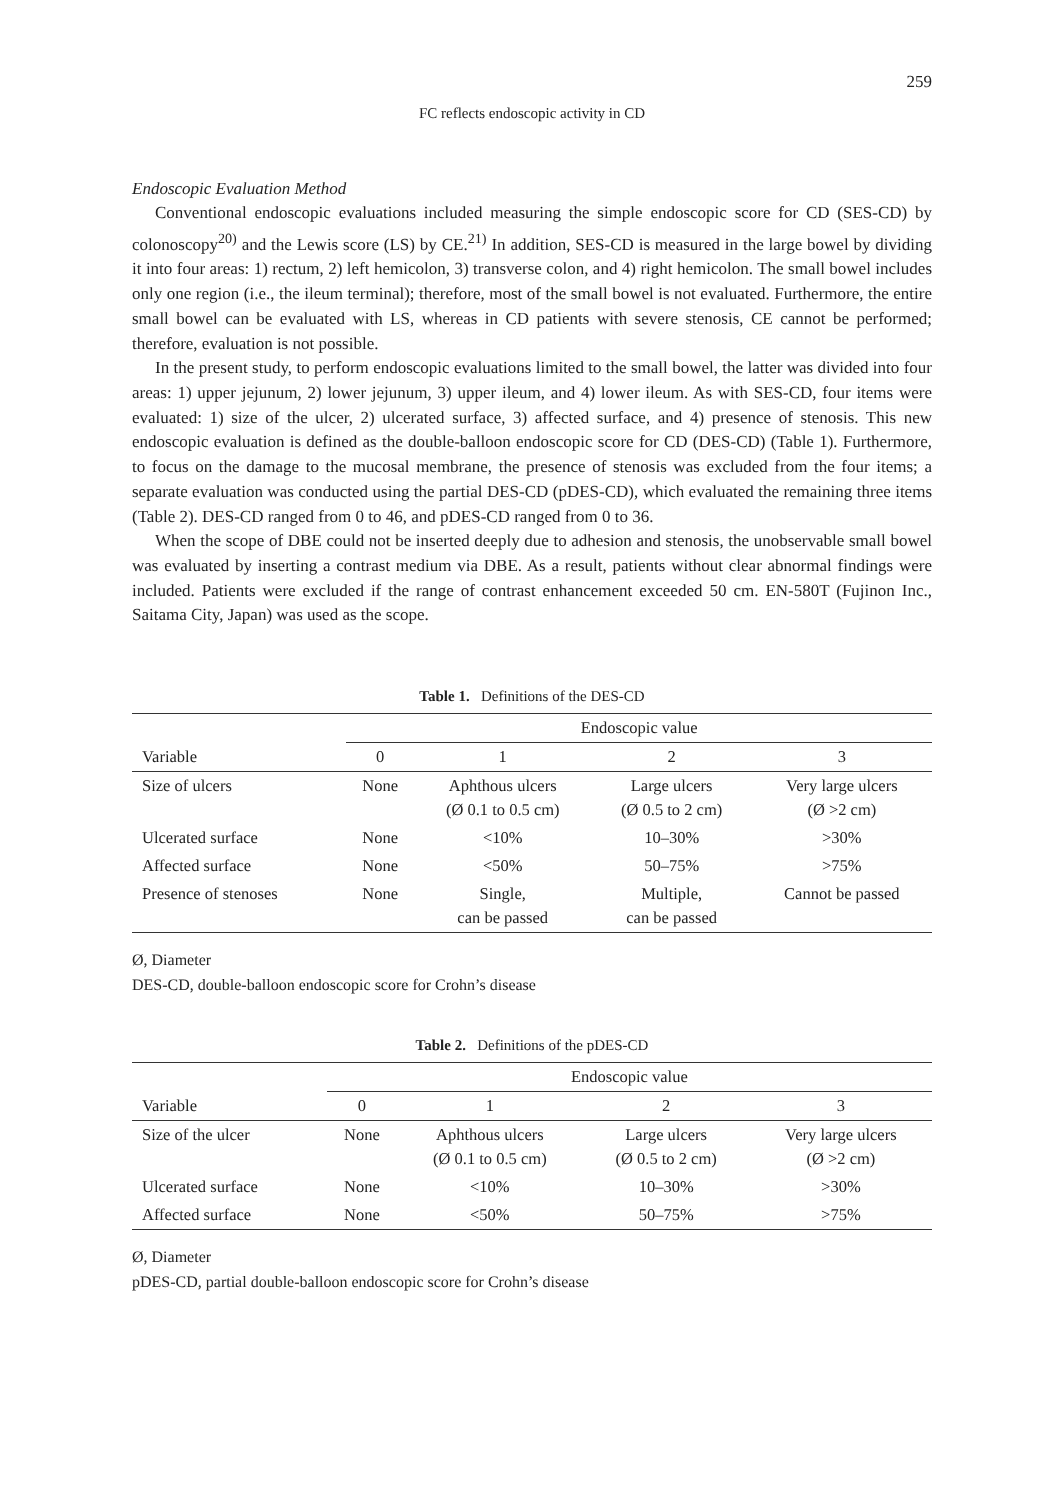259
FC reflects endoscopic activity in CD
Endoscopic Evaluation Method
Conventional endoscopic evaluations included measuring the simple endoscopic score for CD (SES-CD) by colonoscopy<sup>20)</sup> and the Lewis score (LS) by CE.<sup>21)</sup> In addition, SES-CD is measured in the large bowel by dividing it into four areas: 1) rectum, 2) left hemicolon, 3) transverse colon, and 4) right hemicolon. The small bowel includes only one region (i.e., the ileum terminal); therefore, most of the small bowel is not evaluated. Furthermore, the entire small bowel can be evaluated with LS, whereas in CD patients with severe stenosis, CE cannot be performed; therefore, evaluation is not possible.
In the present study, to perform endoscopic evaluations limited to the small bowel, the latter was divided into four areas: 1) upper jejunum, 2) lower jejunum, 3) upper ileum, and 4) lower ileum. As with SES-CD, four items were evaluated: 1) size of the ulcer, 2) ulcerated surface, 3) affected surface, and 4) presence of stenosis. This new endoscopic evaluation is defined as the double-balloon endoscopic score for CD (DES-CD) (Table 1). Furthermore, to focus on the damage to the mucosal membrane, the presence of stenosis was excluded from the four items; a separate evaluation was conducted using the partial DES-CD (pDES-CD), which evaluated the remaining three items (Table 2). DES-CD ranged from 0 to 46, and pDES-CD ranged from 0 to 36.
When the scope of DBE could not be inserted deeply due to adhesion and stenosis, the unobservable small bowel was evaluated by inserting a contrast medium via DBE. As a result, patients without clear abnormal findings were included. Patients were excluded if the range of contrast enhancement exceeded 50 cm. EN-580T (Fujinon Inc., Saitama City, Japan) was used as the scope.
Table 1. Definitions of the DES-CD
| | Endoscopic value | | | |
| --- | --- | --- | --- | --- |
| Variable | 0 | 1 | 2 | 3 |
| Size of ulcers | None | Aphthous ulcers (Ø 0.1 to 0.5 cm) | Large ulcers (Ø 0.5 to 2 cm) | Very large ulcers (Ø >2 cm) |
| Ulcerated surface | None | <10% | 10–30% | >30% |
| Affected surface | None | <50% | 50–75% | >75% |
| Presence of stenoses | None | Single, can be passed | Multiple, can be passed | Cannot be passed |
Ø, Diameter
DES-CD, double-balloon endoscopic score for Crohn’s disease
Table 2. Definitions of the pDES-CD
| | Endoscopic value | | | |
| --- | --- | --- | --- | --- |
| Variable | 0 | 1 | 2 | 3 |
| Size of the ulcer | None | Aphthous ulcers (Ø 0.1 to 0.5 cm) | Large ulcers (Ø 0.5 to 2 cm) | Very large ulcers (Ø >2 cm) |
| Ulcerated surface | None | <10% | 10–30% | >30% |
| Affected surface | None | <50% | 50–75% | >75% |
Ø, Diameter
pDES-CD, partial double-balloon endoscopic score for Crohn’s disease